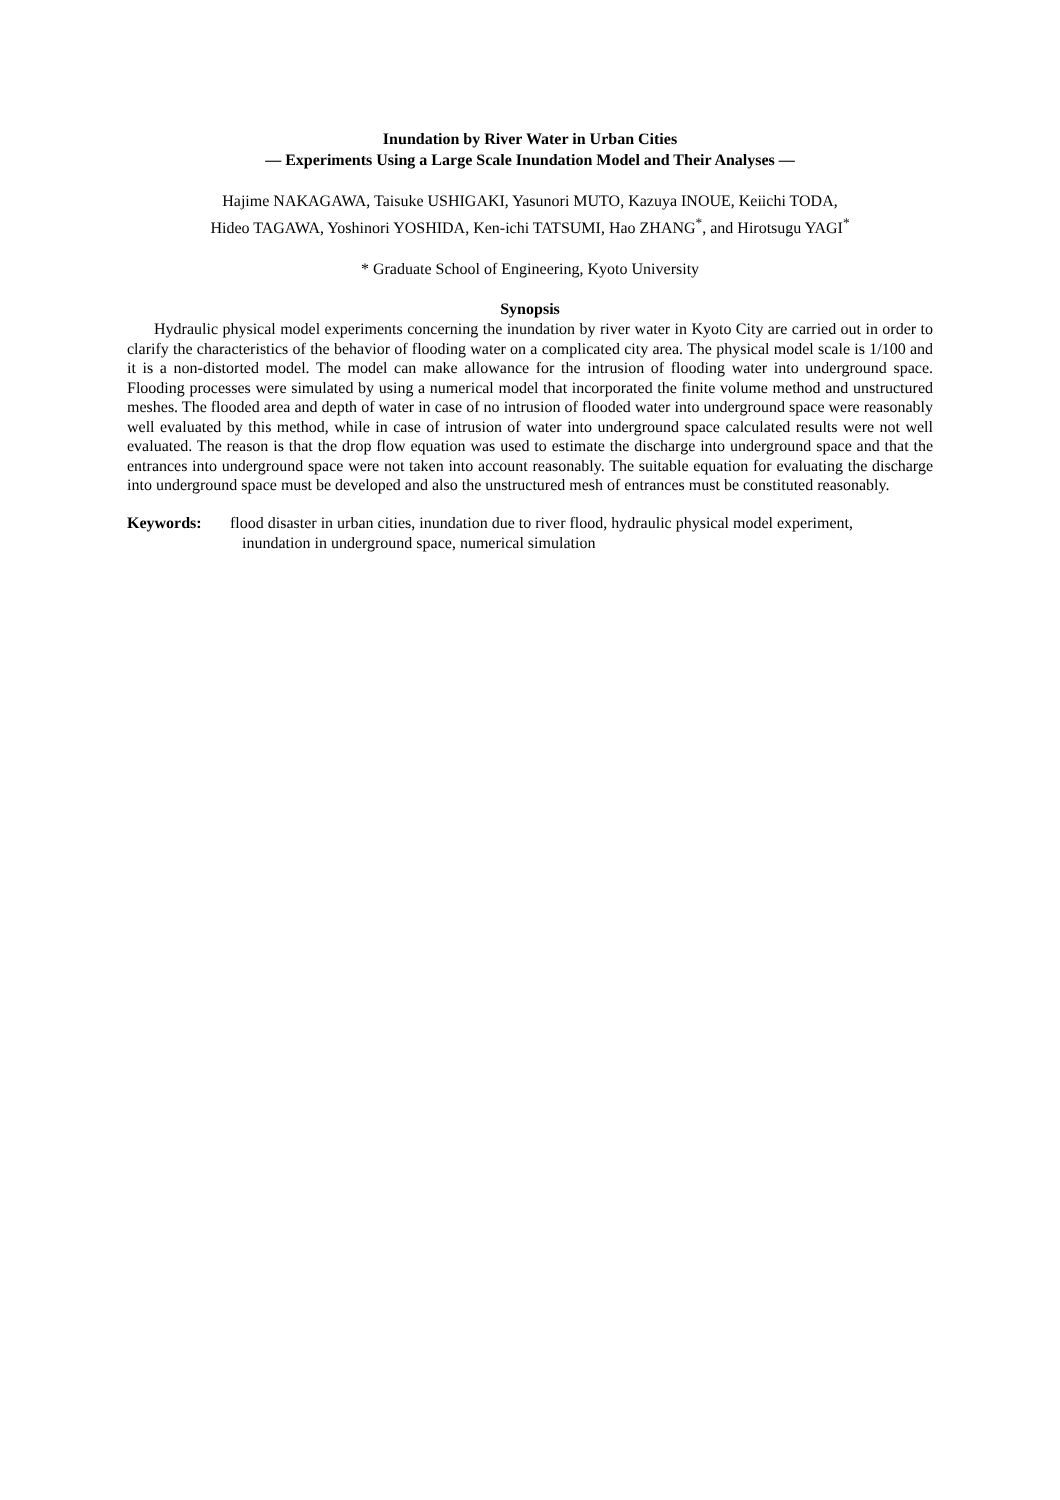Inundation by River Water in Urban Cities
— Experiments Using a Large Scale Inundation Model and Their Analyses —
Hajime NAKAGAWA, Taisuke USHIGAKI, Yasunori MUTO, Kazuya INOUE, Keiichi TODA,
Hideo TAGAWA, Yoshinori YOSHIDA, Ken-ichi TATSUMI, Hao ZHANG<sup>*</sup>, and Hirotsugu YAGI<sup>*</sup>
* Graduate School of Engineering, Kyoto University
Synopsis
Hydraulic physical model experiments concerning the inundation by river water in Kyoto City are carried out in order to clarify the characteristics of the behavior of flooding water on a complicated city area. The physical model scale is 1/100 and it is a non-distorted model. The model can make allowance for the intrusion of flooding water into underground space. Flooding processes were simulated by using a numerical model that incorporated the finite volume method and unstructured meshes. The flooded area and depth of water in case of no intrusion of flooded water into underground space were reasonably well evaluated by this method, while in case of intrusion of water into underground space calculated results were not well evaluated. The reason is that the drop flow equation was used to estimate the discharge into underground space and that the entrances into underground space were not taken into account reasonably. The suitable equation for evaluating the discharge into underground space must be developed and also the unstructured mesh of entrances must be constituted reasonably.
Keywords: flood disaster in urban cities, inundation due to river flood, hydraulic physical model experiment,
inundation in underground space, numerical simulation